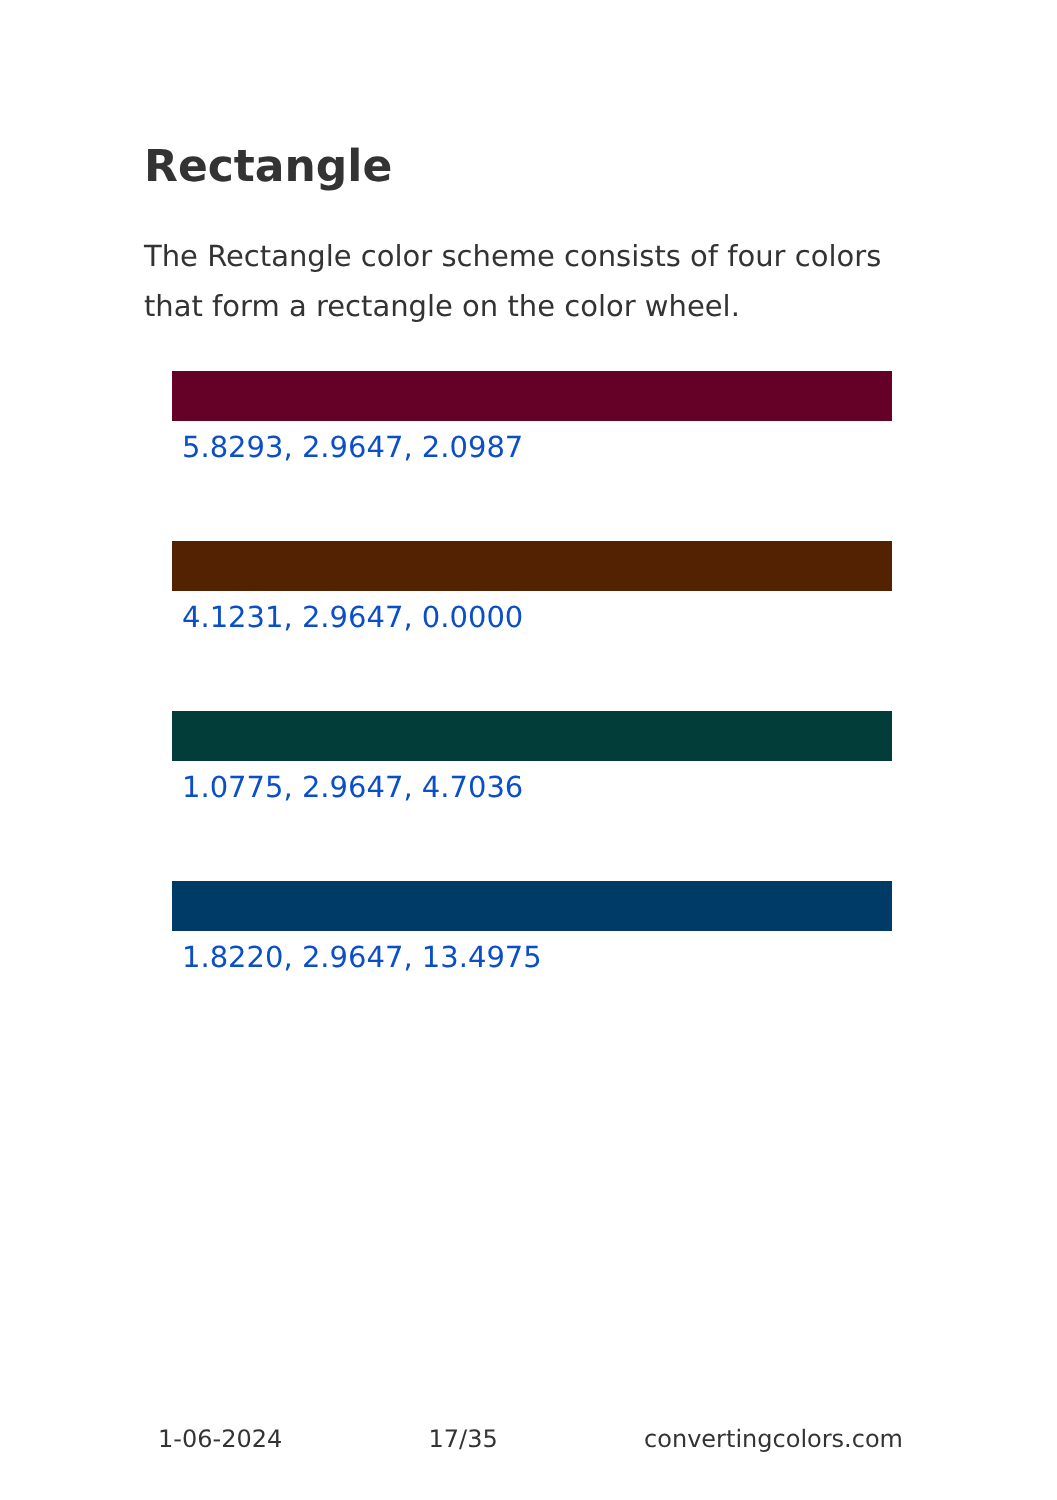Rectangle
The Rectangle color scheme consists of four colors that form a rectangle on the color wheel.
5.8293, 2.9647, 2.0987
4.1231, 2.9647, 0.0000
1.0775, 2.9647, 4.7036
1.8220, 2.9647, 13.4975
1-06-2024 17/35 convertingcolors.com